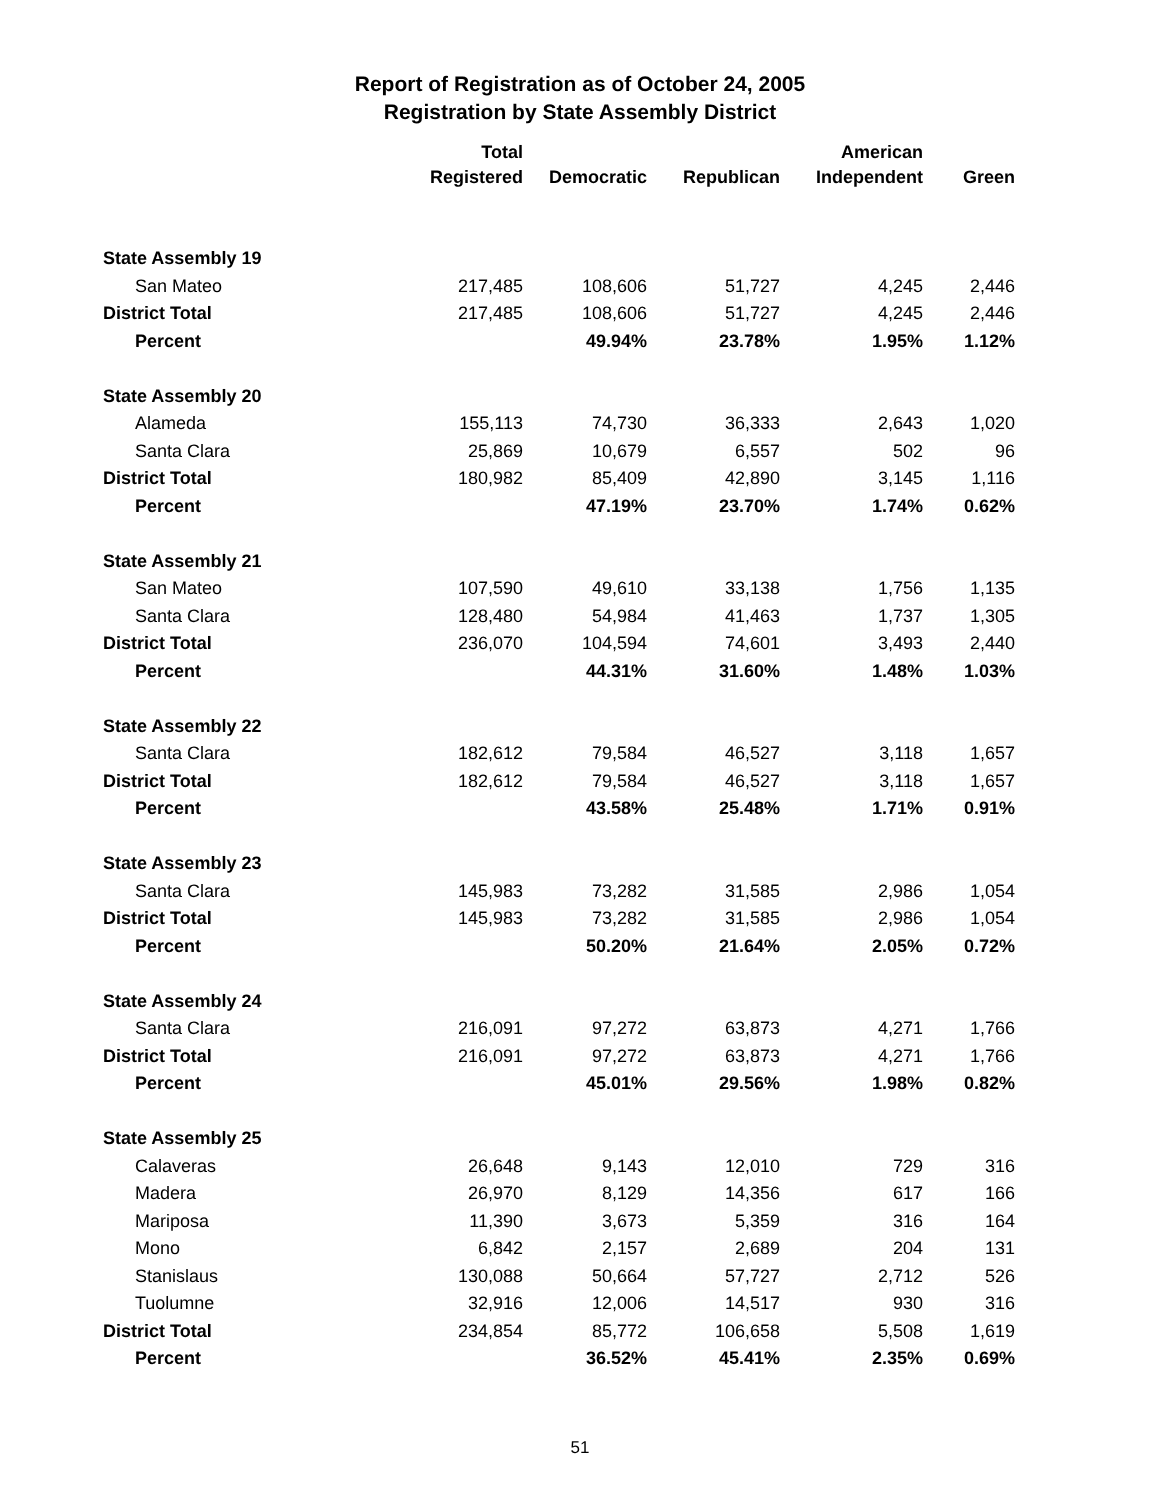Report of Registration as of October 24, 2005
Registration by State Assembly District
| | Total Registered | Democratic | Republican | American Independent | Green |
| --- | --- | --- | --- | --- | --- |
| State Assembly 19 | | | | | |
| San Mateo | 217,485 | 108,606 | 51,727 | 4,245 | 2,446 |
| District Total | 217,485 | 108,606 | 51,727 | 4,245 | 2,446 |
| Percent | | 49.94% | 23.78% | 1.95% | 1.12% |
| State Assembly 20 | | | | | |
| Alameda | 155,113 | 74,730 | 36,333 | 2,643 | 1,020 |
| Santa Clara | 25,869 | 10,679 | 6,557 | 502 | 96 |
| District Total | 180,982 | 85,409 | 42,890 | 3,145 | 1,116 |
| Percent | | 47.19% | 23.70% | 1.74% | 0.62% |
| State Assembly 21 | | | | | |
| San Mateo | 107,590 | 49,610 | 33,138 | 1,756 | 1,135 |
| Santa Clara | 128,480 | 54,984 | 41,463 | 1,737 | 1,305 |
| District Total | 236,070 | 104,594 | 74,601 | 3,493 | 2,440 |
| Percent | | 44.31% | 31.60% | 1.48% | 1.03% |
| State Assembly 22 | | | | | |
| Santa Clara | 182,612 | 79,584 | 46,527 | 3,118 | 1,657 |
| District Total | 182,612 | 79,584 | 46,527 | 3,118 | 1,657 |
| Percent | | 43.58% | 25.48% | 1.71% | 0.91% |
| State Assembly 23 | | | | | |
| Santa Clara | 145,983 | 73,282 | 31,585 | 2,986 | 1,054 |
| District Total | 145,983 | 73,282 | 31,585 | 2,986 | 1,054 |
| Percent | | 50.20% | 21.64% | 2.05% | 0.72% |
| State Assembly 24 | | | | | |
| Santa Clara | 216,091 | 97,272 | 63,873 | 4,271 | 1,766 |
| District Total | 216,091 | 97,272 | 63,873 | 4,271 | 1,766 |
| Percent | | 45.01% | 29.56% | 1.98% | 0.82% |
| State Assembly 25 | | | | | |
| Calaveras | 26,648 | 9,143 | 12,010 | 729 | 316 |
| Madera | 26,970 | 8,129 | 14,356 | 617 | 166 |
| Mariposa | 11,390 | 3,673 | 5,359 | 316 | 164 |
| Mono | 6,842 | 2,157 | 2,689 | 204 | 131 |
| Stanislaus | 130,088 | 50,664 | 57,727 | 2,712 | 526 |
| Tuolumne | 32,916 | 12,006 | 14,517 | 930 | 316 |
| District Total | 234,854 | 85,772 | 106,658 | 5,508 | 1,619 |
| Percent | | 36.52% | 45.41% | 2.35% | 0.69% |
51